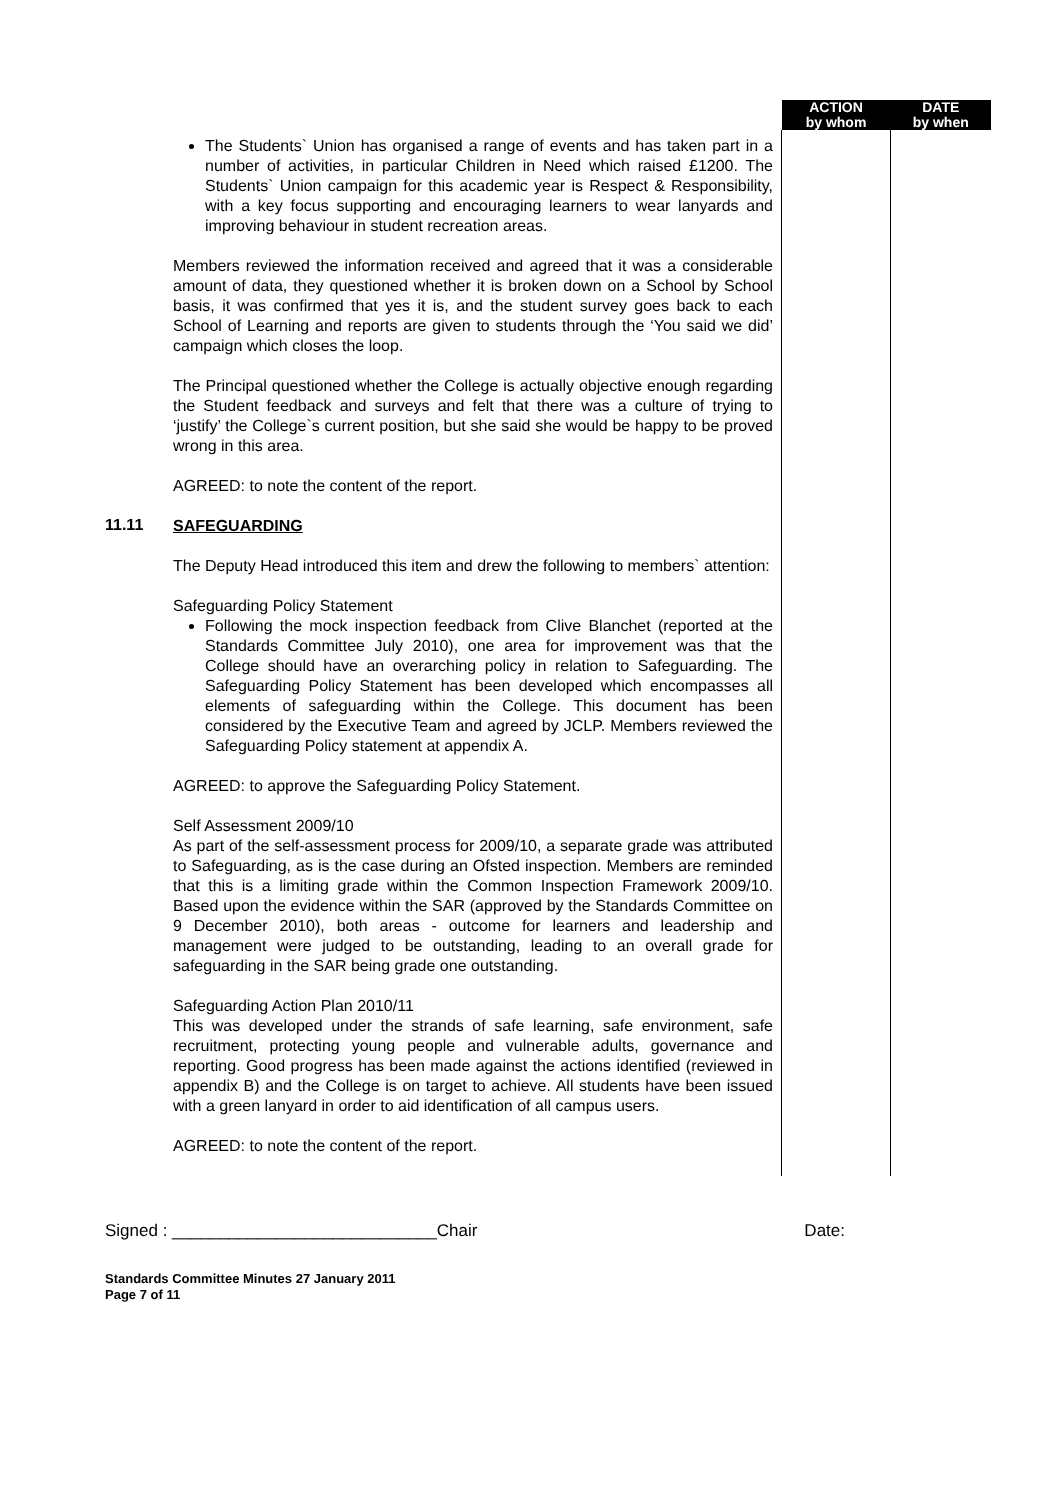| | | ACTION by whom | DATE by when |
| --- | --- | --- | --- |
| | The Students` Union has organised a range of events and has taken part in a number of activities, in particular Children in Need which raised £1200. The Students` Union campaign for this academic year is Respect & Responsibility, with a key focus supporting and encouraging learners to wear lanyards and improving behaviour in student recreation areas. Members reviewed the information received and agreed that it was a considerable amount of data, they questioned whether it is broken down on a School by School basis, it was confirmed that yes it is, and the student survey goes back to each School of Learning and reports are given to students through the ‘You said we did’ campaign which closes the loop. The Principal questioned whether the College is actually objective enough regarding the Student feedback and surveys and felt that there was a culture of trying to ‘justify’ the College`s current position, but she said she would be happy to be proved wrong in this area. AGREED: to note the content of the report. | | |
| 11.11 | SAFEGUARDING The Deputy Head introduced this item and drew the following to members` attention: Safeguarding Policy Statement Following the mock inspection feedback from Clive Blanchet (reported at the Standards Committee July 2010), one area for improvement was that the College should have an overarching policy in relation to Safeguarding. The Safeguarding Policy Statement has been developed which encompasses all elements of safeguarding within the College. This document has been considered by the Executive Team and agreed by JCLP. Members reviewed the Safeguarding Policy statement at appendix A. AGREED: to approve the Safeguarding Policy Statement. Self Assessment 2009/10 As part of the self-assessment process for 2009/10, a separate grade was attributed to Safeguarding, as is the case during an Ofsted inspection. Members are reminded that this is a limiting grade within the Common Inspection Framework 2009/10. Based upon the evidence within the SAR (approved by the Standards Committee on 9 December 2010), both areas - outcome for learners and leadership and management were judged to be outstanding, leading to an overall grade for safeguarding in the SAR being grade one outstanding. Safeguarding Action Plan 2010/11 This was developed under the strands of safe learning, safe environment, safe recruitment, protecting young people and vulnerable adults, governance and reporting. Good progress has been made against the actions identified (reviewed in appendix B) and the College is on target to achieve. All students have been issued with a green lanyard in order to aid identification of all campus users. AGREED: to note the content of the report. | | |
Signed : ____________________________Chair Date:
Standards Committee Minutes 27 January 2011
Page 7 of 11